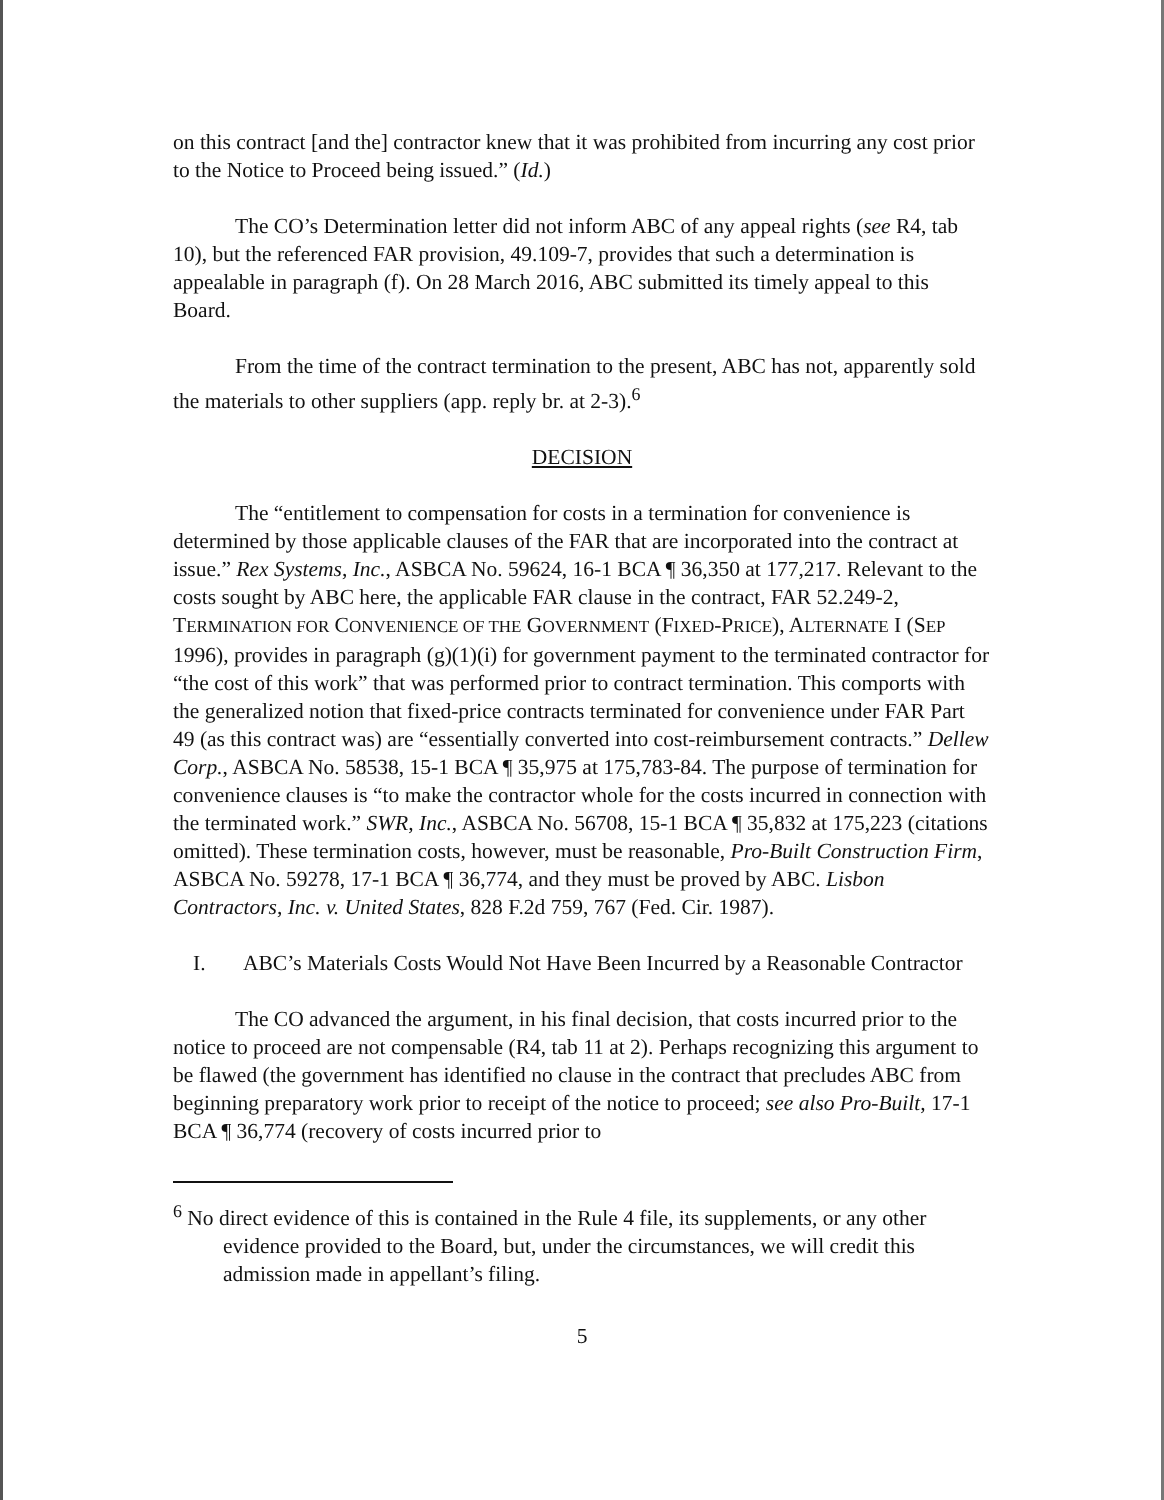on this contract [and the] contractor knew that it was prohibited from incurring any cost prior to the Notice to Proceed being issued.” (Id.)
The CO’s Determination letter did not inform ABC of any appeal rights (see R4, tab 10), but the referenced FAR provision, 49.109-7, provides that such a determination is appealable in paragraph (f). On 28 March 2016, ABC submitted its timely appeal to this Board.
From the time of the contract termination to the present, ABC has not, apparently sold the materials to other suppliers (app. reply br. at 2-3).<sup>6</sup>
DECISION
The “entitlement to compensation for costs in a termination for convenience is determined by those applicable clauses of the FAR that are incorporated into the contract at issue.” Rex Systems, Inc., ASBCA No. 59624, 16-1 BCA ¶ 36,350 at 177,217. Relevant to the costs sought by ABC here, the applicable FAR clause in the contract, FAR 52.249-2, TERMINATION FOR CONVENIENCE OF THE GOVERNMENT (FIXED-PRICE), ALTERNATE I (SEP 1996), provides in paragraph (g)(1)(i) for government payment to the terminated contractor for “the cost of this work” that was performed prior to contract termination. This comports with the generalized notion that fixed-price contracts terminated for convenience under FAR Part 49 (as this contract was) are “essentially converted into cost-reimbursement contracts.” Dellew Corp., ASBCA No. 58538, 15-1 BCA ¶ 35,975 at 175,783-84. The purpose of termination for convenience clauses is “to make the contractor whole for the costs incurred in connection with the terminated work.” SWR, Inc., ASBCA No. 56708, 15-1 BCA ¶ 35,832 at 175,223 (citations omitted). These termination costs, however, must be reasonable, Pro-Built Construction Firm, ASBCA No. 59278, 17-1 BCA ¶ 36,774, and they must be proved by ABC. Lisbon Contractors, Inc. v. United States, 828 F.2d 759, 767 (Fed. Cir. 1987).
I. ABC’s Materials Costs Would Not Have Been Incurred by a Reasonable Contractor
The CO advanced the argument, in his final decision, that costs incurred prior to the notice to proceed are not compensable (R4, tab 11 at 2). Perhaps recognizing this argument to be flawed (the government has identified no clause in the contract that precludes ABC from beginning preparatory work prior to receipt of the notice to proceed; see also Pro-Built, 17-1 BCA ¶ 36,774 (recovery of costs incurred prior to
<sup>6</sup> No direct evidence of this is contained in the Rule 4 file, its supplements, or any other evidence provided to the Board, but, under the circumstances, we will credit this admission made in appellant’s filing.
5